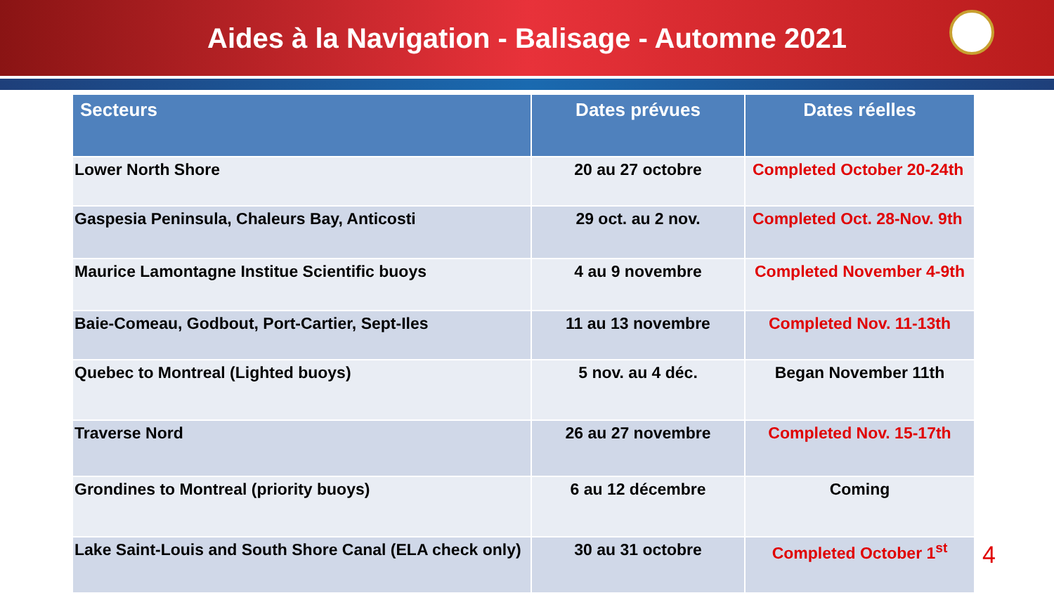Aides à la Navigation - Balisage - Automne 2021
| Secteurs | Dates prévues | Dates réelles |
| --- | --- | --- |
| Lower North Shore | 20 au 27 octobre | Completed October 20-24th |
| Gaspesia Peninsula, Chaleurs Bay, Anticosti | 29 oct. au 2 nov. | Completed Oct. 28-Nov. 9th |
| Maurice Lamontagne Institue Scientific buoys | 4 au 9 novembre | Completed November 4-9th |
| Baie-Comeau, Godbout, Port-Cartier, Sept-Iles | 11 au 13 novembre | Completed Nov. 11-13th |
| Quebec to Montreal (Lighted buoys) | 5 nov. au 4 déc. | Began November 11th |
| Traverse Nord | 26 au 27 novembre | Completed Nov. 15-17th |
| Grondines to Montreal (priority buoys) | 6 au 12 décembre | Coming |
| Lake Saint-Louis and South Shore Canal (ELA check only) | 30 au 31 octobre | Completed October 1<sup>st</sup> |
4